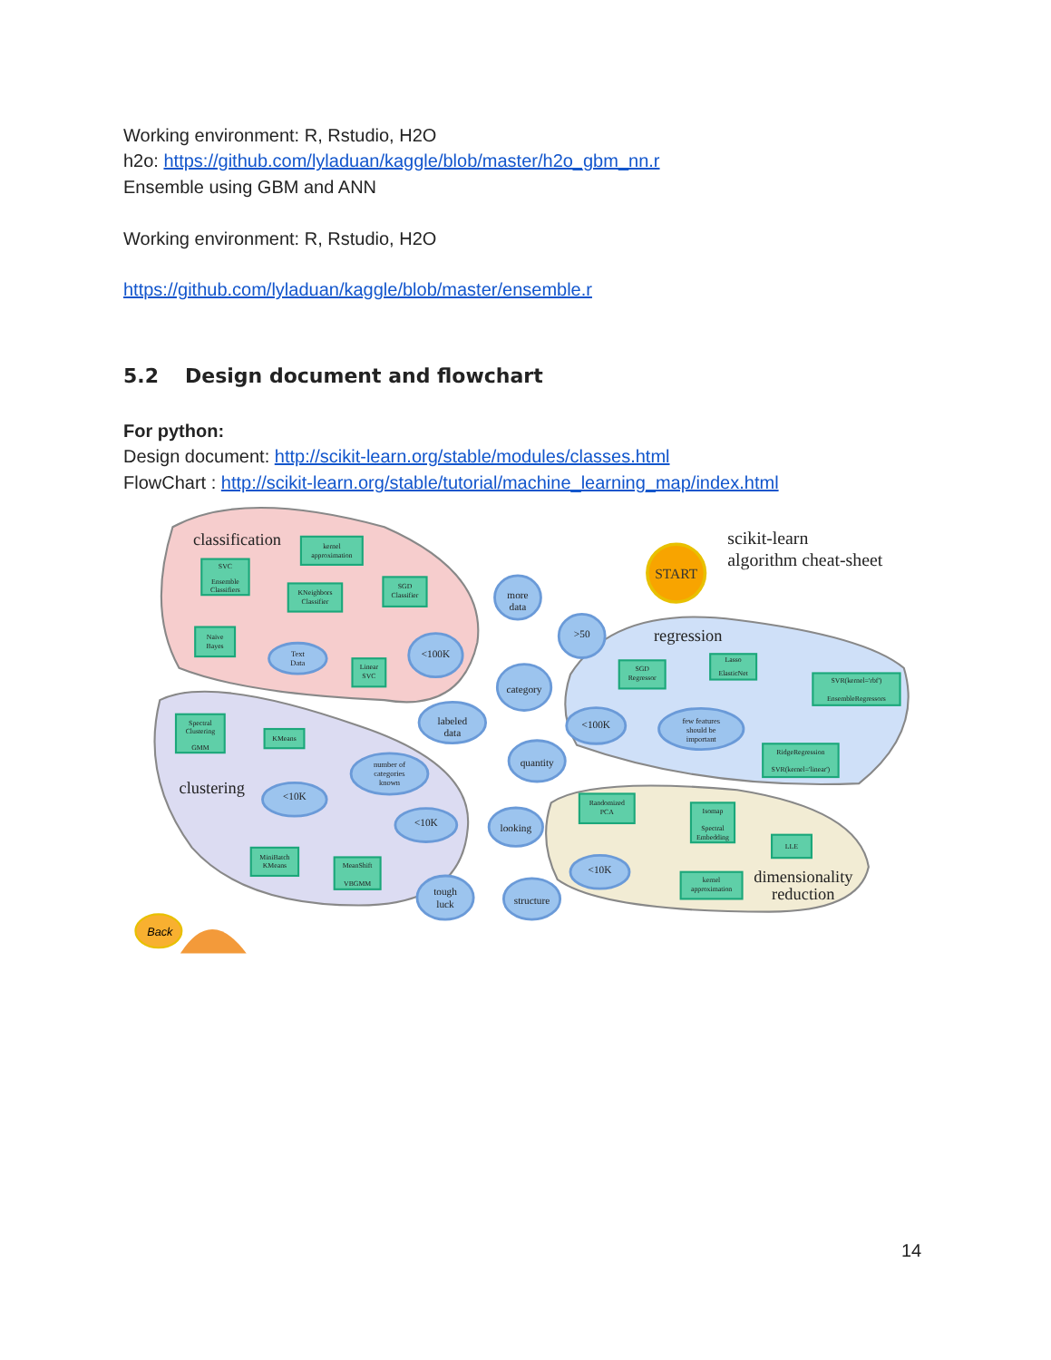Working environment: R, Rstudio, H2O
h2o: https://github.com/lyladuan/kaggle/blob/master/h2o_gbm_nn.r
Ensemble using GBM and ANN
Working environment: R, Rstudio, H2O
https://github.com/lyladuan/kaggle/blob/master/ensemble.r
5.2 Design document and flowchart
For python:
Design document: http://scikit-learn.org/stable/modules/classes.html
FlowChart : http://scikit-learn.org/stable/tutorial/machine_learning_map/index.html
classification
clustering
regression
dimensionality
reduction
scikit-learn
algorithm cheat-sheet
START
more
data
>50
category
labeled
data
<100K
Text
Data
quantity
<100K
few features
should be
important
number of
categories
known
<10K
<10K
looking
<10K
tough
luck
structure
kernel
approximation
SVC
Ensemble
Classifiers
KNeighbors
Classifier
SGD
Classifier
Naive
Bayes
Linear
SVC
Spectral
Clustering
GMM
KMeans
MiniBatch
KMeans
MeanShift
VBGMM
SGD
Regressor
Lasso
ElasticNet
SVR(kernel='rbf')
EnsembleRegressors
RidgeRegression
SVR(kernel='linear')
Randomized
PCA
Isomap
Spectral
Embedding
LLE
kernel
approximation
Back
14